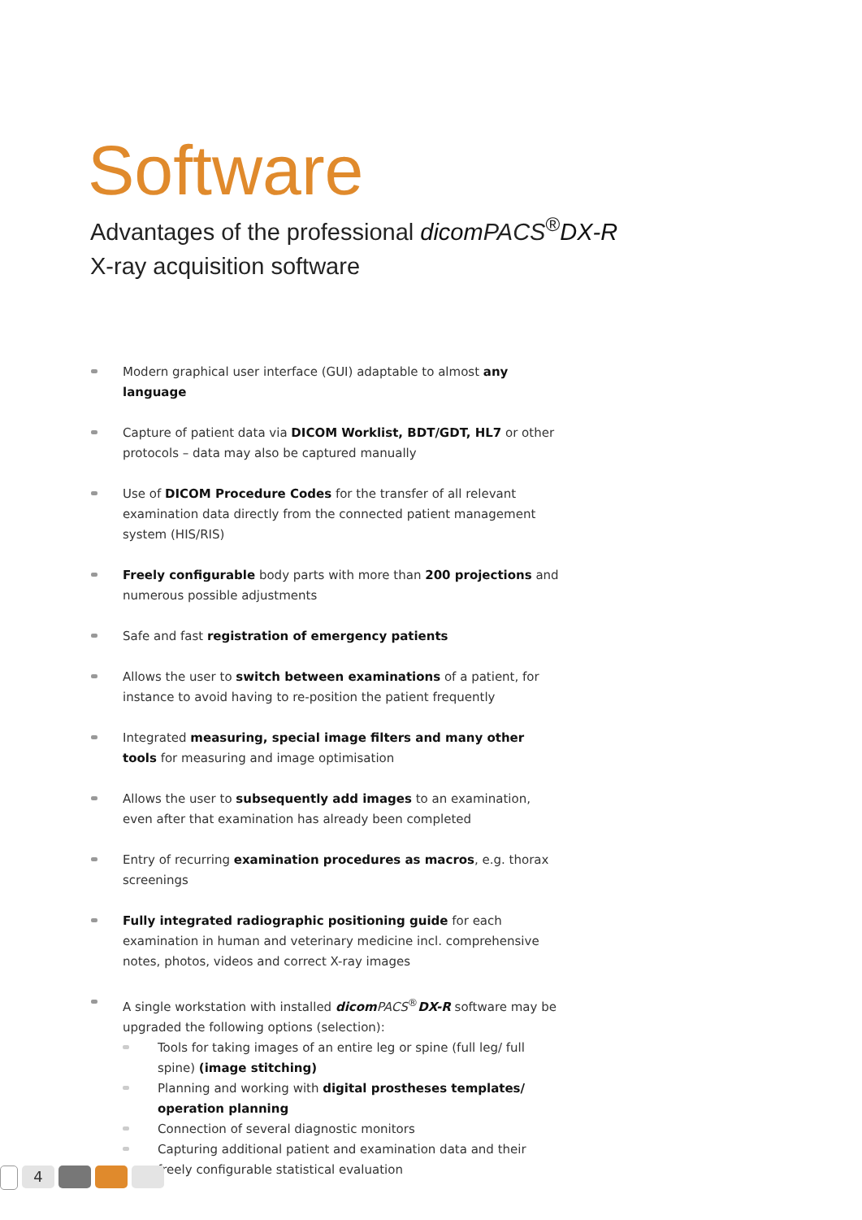Software
Advantages of the professional dicom PACS<sup>®</sup>DX-R
X-ray acquisition software
Modern graphical user interface (GUI) adaptable to almost any language
Capture of patient data via DICOM Worklist, BDT/GDT, HL7 or other protocols – data may also be captured manually
Use of DICOM Procedure Codes for the transfer of all relevant examination data directly from the connected patient management system (HIS/RIS)
Freely configurable body parts with more than 200 projections and numerous possible adjustments
Safe and fast registration of emergency patients
Allows the user to switch between examinations of a patient, for instance to avoid having to re-position the patient frequently
Integrated measuring, special image filters and many other tools for measuring and image optimisation
Allows the user to subsequently add images to an examination, even after that examination has already been completed
Entry of recurring examination procedures as macros, e.g. thorax screenings
Fully integrated radiographic positioning guide for each examination in human and veterinary medicine incl. comprehensive notes, photos, videos and correct X-ray images
A single workstation with installed dicom PACS<sup>®</sup>DX-R software may be upgraded the following options (selection):
Tools for taking images of an entire leg or spine (full leg/ full spine) (image stitching)
Planning and working with digital prostheses templates/ operation planning
Connection of several diagnostic monitors
Capturing additional patient and examination data and their freely configurable statistical evaluation
4